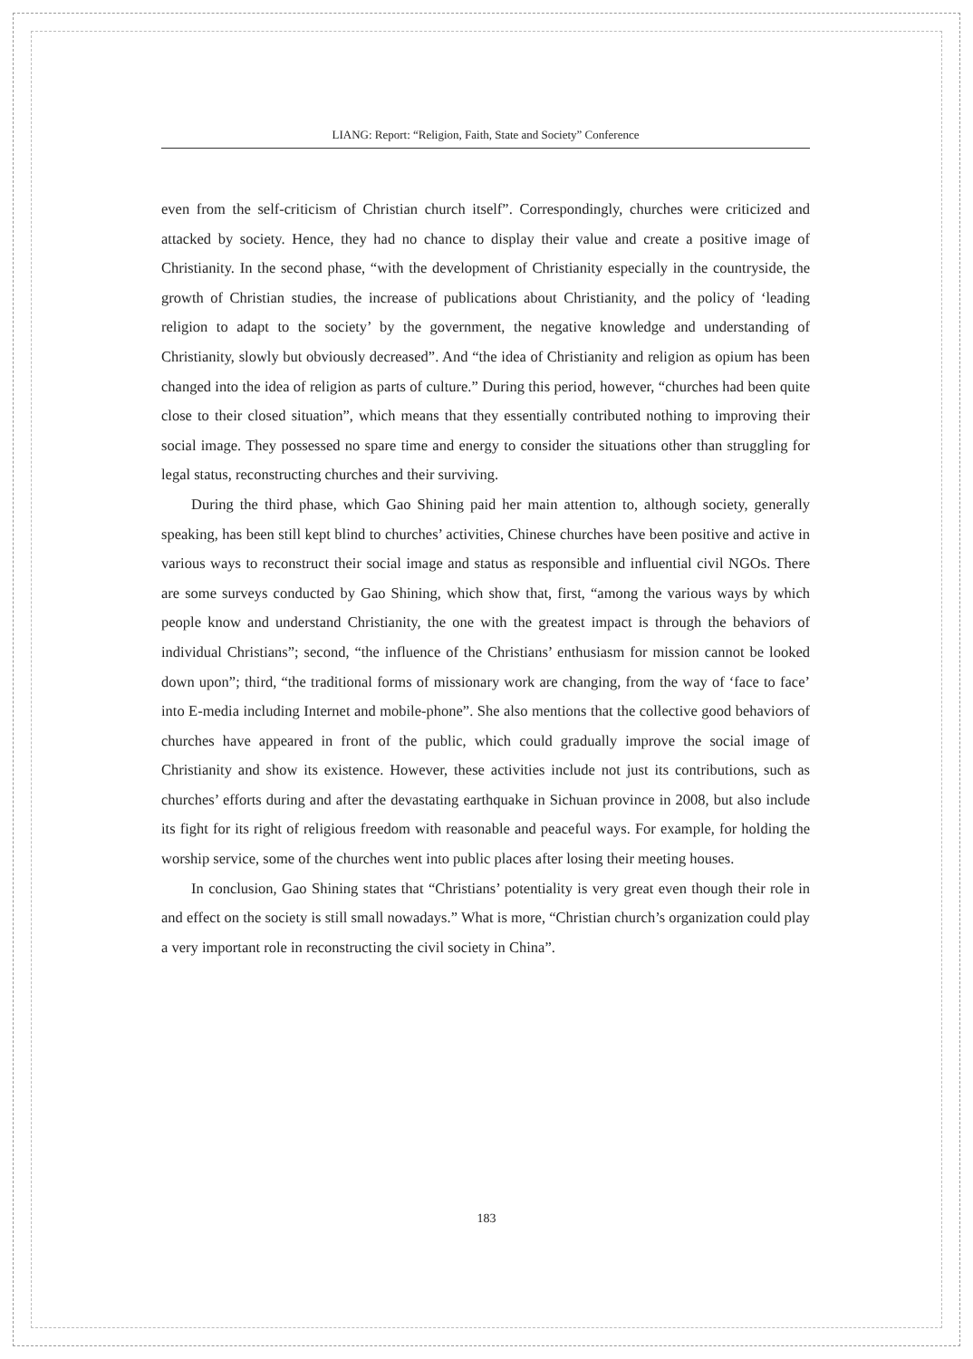LIANG: Report: “Religion, Faith, State and Society” Conference
even from the self-criticism of Christian church itself”. Correspondingly, churches were criticized and attacked by society. Hence, they had no chance to display their value and create a positive image of Christianity. In the second phase, “with the development of Christianity especially in the countryside, the growth of Christian studies, the increase of publications about Christianity, and the policy of ‘leading religion to adapt to the society’ by the government, the negative knowledge and understanding of Christianity, slowly but obviously decreased”. And “the idea of Christianity and religion as opium has been changed into the idea of religion as parts of culture.” During this period, however, “churches had been quite close to their closed situation”, which means that they essentially contributed nothing to improving their social image. They possessed no spare time and energy to consider the situations other than struggling for legal status, reconstructing churches and their surviving.
During the third phase, which Gao Shining paid her main attention to, although society, generally speaking, has been still kept blind to churches’ activities, Chinese churches have been positive and active in various ways to reconstruct their social image and status as responsible and influential civil NGOs. There are some surveys conducted by Gao Shining, which show that, first, “among the various ways by which people know and understand Christianity, the one with the greatest impact is through the behaviors of individual Christians”; second, “the influence of the Christians’ enthusiasm for mission cannot be looked down upon”; third, “the traditional forms of missionary work are changing, from the way of ‘face to face’ into E-media including Internet and mobile-phone”. She also mentions that the collective good behaviors of churches have appeared in front of the public, which could gradually improve the social image of Christianity and show its existence. However, these activities include not just its contributions, such as churches’ efforts during and after the devastating earthquake in Sichuan province in 2008, but also include its fight for its right of religious freedom with reasonable and peaceful ways. For example, for holding the worship service, some of the churches went into public places after losing their meeting houses.
In conclusion, Gao Shining states that “Christians’ potentiality is very great even though their role in and effect on the society is still small nowadays.” What is more, “Christian church’s organization could play a very important role in reconstructing the civil society in China”.
183